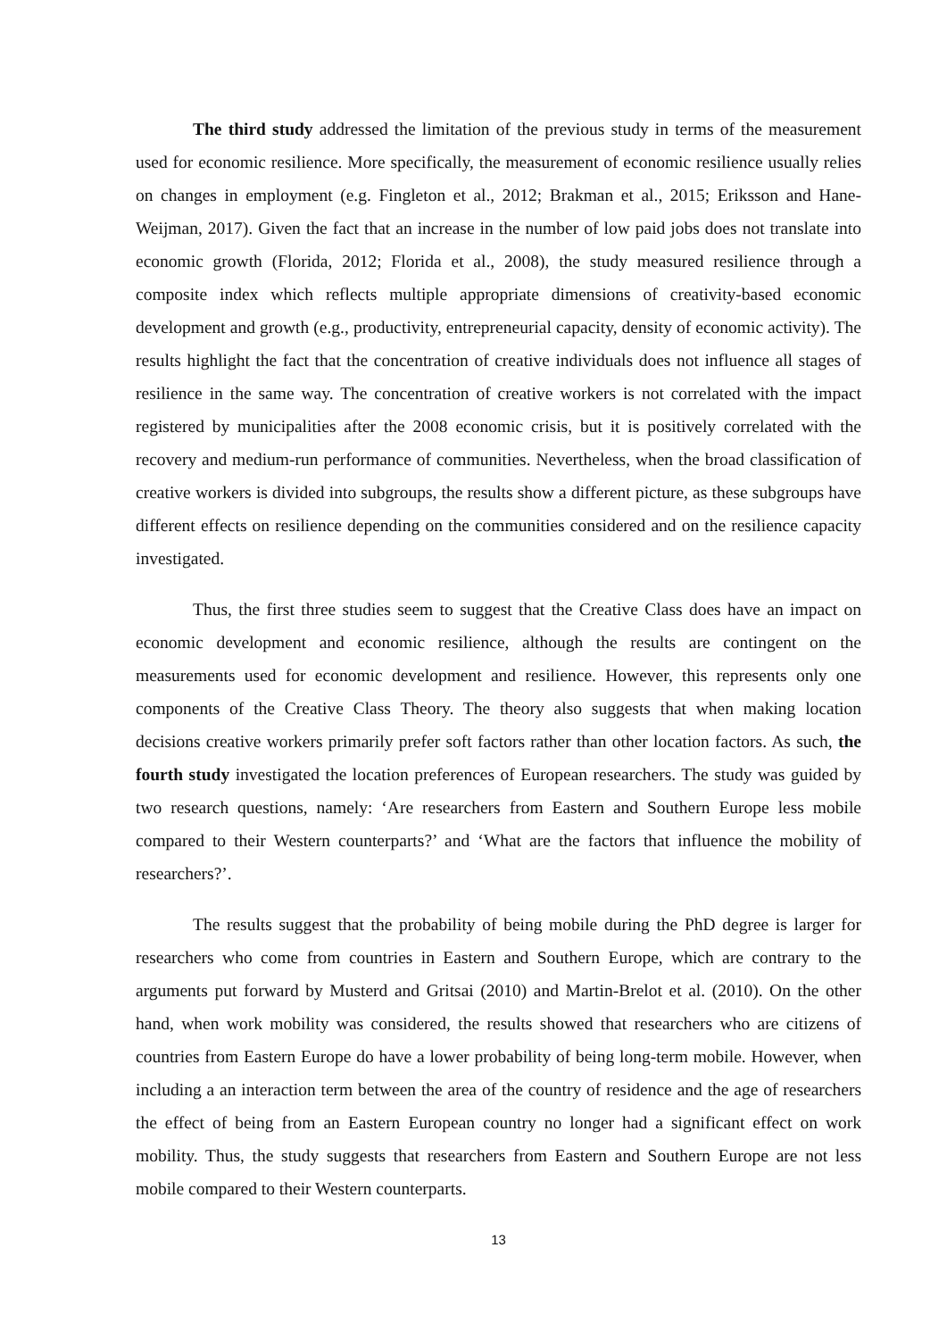The third study addressed the limitation of the previous study in terms of the measurement used for economic resilience. More specifically, the measurement of economic resilience usually relies on changes in employment (e.g. Fingleton et al., 2012; Brakman et al., 2015; Eriksson and Hane-Weijman, 2017). Given the fact that an increase in the number of low paid jobs does not translate into economic growth (Florida, 2012; Florida et al., 2008), the study measured resilience through a composite index which reflects multiple appropriate dimensions of creativity-based economic development and growth (e.g., productivity, entrepreneurial capacity, density of economic activity). The results highlight the fact that the concentration of creative individuals does not influence all stages of resilience in the same way. The concentration of creative workers is not correlated with the impact registered by municipalities after the 2008 economic crisis, but it is positively correlated with the recovery and medium-run performance of communities. Nevertheless, when the broad classification of creative workers is divided into subgroups, the results show a different picture, as these subgroups have different effects on resilience depending on the communities considered and on the resilience capacity investigated.
Thus, the first three studies seem to suggest that the Creative Class does have an impact on economic development and economic resilience, although the results are contingent on the measurements used for economic development and resilience. However, this represents only one components of the Creative Class Theory. The theory also suggests that when making location decisions creative workers primarily prefer soft factors rather than other location factors. As such, the fourth study investigated the location preferences of European researchers. The study was guided by two research questions, namely: ‘Are researchers from Eastern and Southern Europe less mobile compared to their Western counterparts?’ and ‘What are the factors that influence the mobility of researchers?’.
The results suggest that the probability of being mobile during the PhD degree is larger for researchers who come from countries in Eastern and Southern Europe, which are contrary to the arguments put forward by Musterd and Gritsai (2010) and Martin-Brelot et al. (2010). On the other hand, when work mobility was considered, the results showed that researchers who are citizens of countries from Eastern Europe do have a lower probability of being long-term mobile. However, when including a an interaction term between the area of the country of residence and the age of researchers the effect of being from an Eastern European country no longer had a significant effect on work mobility. Thus, the study suggests that researchers from Eastern and Southern Europe are not less mobile compared to their Western counterparts.
13